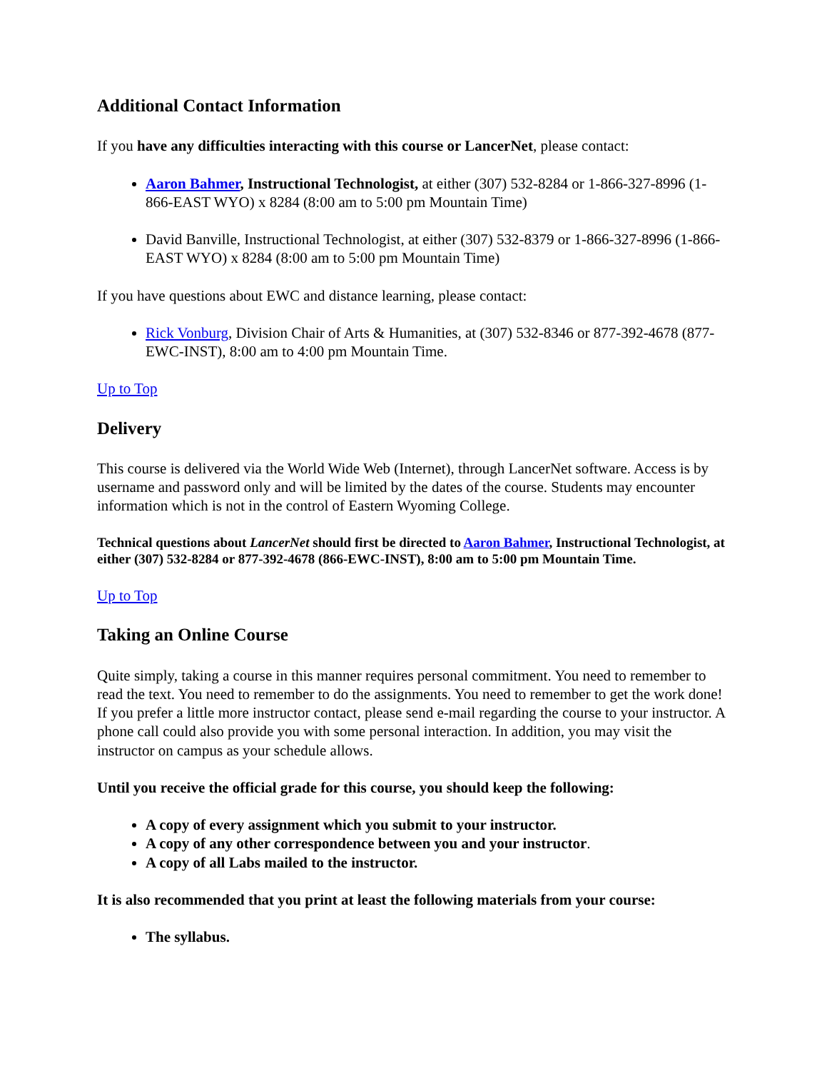Additional Contact Information
If you have any difficulties interacting with this course or LancerNet, please contact:
Aaron Bahmer, Instructional Technologist, at either (307) 532-8284 or 1-866-327-8996 (1-866-EAST WYO) x 8284 (8:00 am to 5:00 pm Mountain Time)
David Banville, Instructional Technologist, at either (307) 532-8379 or 1-866-327-8996 (1-866-EAST WYO) x 8284 (8:00 am to 5:00 pm Mountain Time)
If you have questions about EWC and distance learning, please contact:
Rick Vonburg, Division Chair of Arts & Humanities, at (307) 532-8346 or 877-392-4678 (877-EWC-INST), 8:00 am to 4:00 pm Mountain Time.
Up to Top
Delivery
This course is delivered via the World Wide Web (Internet), through LancerNet software. Access is by username and password only and will be limited by the dates of the course. Students may encounter information which is not in the control of Eastern Wyoming College.
Technical questions about LancerNet should first be directed to Aaron Bahmer, Instructional Technologist, at either (307) 532-8284 or 877-392-4678 (866-EWC-INST), 8:00 am to 5:00 pm Mountain Time.
Up to Top
Taking an Online Course
Quite simply, taking a course in this manner requires personal commitment. You need to remember to read the text. You need to remember to do the assignments. You need to remember to get the work done! If you prefer a little more instructor contact, please send e-mail regarding the course to your instructor. A phone call could also provide you with some personal interaction. In addition, you may visit the instructor on campus as your schedule allows.
Until you receive the official grade for this course, you should keep the following:
A copy of every assignment which you submit to your instructor.
A copy of any other correspondence between you and your instructor.
A copy of all Labs mailed to the instructor.
It is also recommended that you print at least the following materials from your course:
The syllabus.